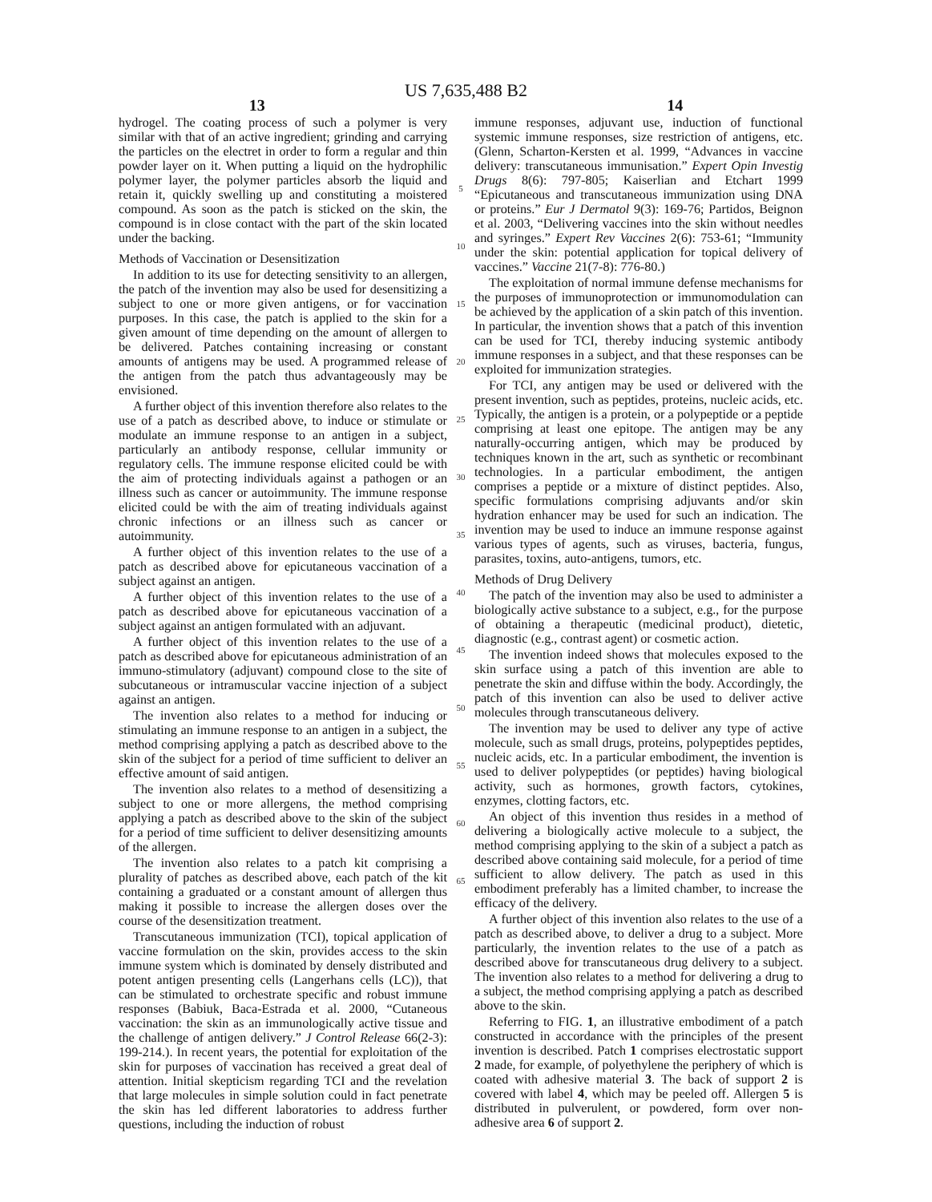US 7,635,488 B2
13 14
hydrogel. The coating process of such a polymer is very similar with that of an active ingredient; grinding and carrying the particles on the electret in order to form a regular and thin powder layer on it. When putting a liquid on the hydrophilic polymer layer, the polymer particles absorb the liquid and retain it, quickly swelling up and constituting a moistered compound. As soon as the patch is sticked on the skin, the compound is in close contact with the part of the skin located under the backing.
Methods of Vaccination or Desensitization
In addition to its use for detecting sensitivity to an allergen, the patch of the invention may also be used for desensitizing a subject to one or more given antigens, or for vaccination purposes. In this case, the patch is applied to the skin for a given amount of time depending on the amount of allergen to be delivered. Patches containing increasing or constant amounts of antigens may be used. A programmed release of the antigen from the patch thus advantageously may be envisioned.
A further object of this invention therefore also relates to the use of a patch as described above, to induce or stimulate or modulate an immune response to an antigen in a subject, particularly an antibody response, cellular immunity or regulatory cells. The immune response elicited could be with the aim of protecting individuals against a pathogen or an illness such as cancer or autoimmunity. The immune response elicited could be with the aim of treating individuals against chronic infections or an illness such as cancer or autoimmunity.
A further object of this invention relates to the use of a patch as described above for epicutaneous vaccination of a subject against an antigen.
A further object of this invention relates to the use of a patch as described above for epicutaneous vaccination of a subject against an antigen formulated with an adjuvant.
A further object of this invention relates to the use of a patch as described above for epicutaneous administration of an immuno-stimulatory (adjuvant) compound close to the site of subcutaneous or intramuscular vaccine injection of a subject against an antigen.
The invention also relates to a method for inducing or stimulating an immune response to an antigen in a subject, the method comprising applying a patch as described above to the skin of the subject for a period of time sufficient to deliver an effective amount of said antigen.
The invention also relates to a method of desensitizing a subject to one or more allergens, the method comprising applying a patch as described above to the skin of the subject for a period of time sufficient to deliver desensitizing amounts of the allergen.
The invention also relates to a patch kit comprising a plurality of patches as described above, each patch of the kit containing a graduated or a constant amount of allergen thus making it possible to increase the allergen doses over the course of the desensitization treatment.
Transcutaneous immunization (TCI), topical application of vaccine formulation on the skin, provides access to the skin immune system which is dominated by densely distributed and potent antigen presenting cells (Langerhans cells (LC)), that can be stimulated to orchestrate specific and robust immune responses (Babiuk, Baca-Estrada et al. 2000, “Cutaneous vaccination: the skin as an immunologically active tissue and the challenge of antigen delivery.” J Control Release 66(2-3): 199-214.). In recent years, the potential for exploitation of the skin for purposes of vaccination has received a great deal of attention. Initial skepticism regarding TCI and the revelation that large molecules in simple solution could in fact penetrate the skin has led different laboratories to address further questions, including the induction of robust
5
10
15
20
25
30
35
40
45
50
55
60
65
immune responses, adjuvant use, induction of functional systemic immune responses, size restriction of antigens, etc. (Glenn, Scharton-Kersten et al. 1999, “Advances in vaccine delivery: transcutaneous immunisation.” Expert Opin Investig Drugs 8(6): 797-805; Kaiserlian and Etchart 1999 “Epicutaneous and transcutaneous immunization using DNA or proteins.” Eur J Dermatol 9(3): 169-76; Partidos, Beignon et al. 2003, “Delivering vaccines into the skin without needles and syringes.” Expert Rev Vaccines 2(6): 753-61; “Immunity under the skin: potential application for topical delivery of vaccines.” Vaccine 21(7-8): 776-80.)
The exploitation of normal immune defense mechanisms for the purposes of immunoprotection or immunomodulation can be achieved by the application of a skin patch of this invention. In particular, the invention shows that a patch of this invention can be used for TCI, thereby inducing systemic antibody immune responses in a subject, and that these responses can be exploited for immunization strategies.
For TCI, any antigen may be used or delivered with the present invention, such as peptides, proteins, nucleic acids, etc. Typically, the antigen is a protein, or a polypeptide or a peptide comprising at least one epitope. The antigen may be any naturally-occurring antigen, which may be produced by techniques known in the art, such as synthetic or recombinant technologies. In a particular embodiment, the antigen comprises a peptide or a mixture of distinct peptides. Also, specific formulations comprising adjuvants and/or skin hydration enhancer may be used for such an indication. The invention may be used to induce an immune response against various types of agents, such as viruses, bacteria, fungus, parasites, toxins, auto-antigens, tumors, etc.
Methods of Drug Delivery
The patch of the invention may also be used to administer a biologically active substance to a subject, e.g., for the purpose of obtaining a therapeutic (medicinal product), dietetic, diagnostic (e.g., contrast agent) or cosmetic action.
The invention indeed shows that molecules exposed to the skin surface using a patch of this invention are able to penetrate the skin and diffuse within the body. Accordingly, the patch of this invention can also be used to deliver active molecules through transcutaneous delivery.
The invention may be used to deliver any type of active molecule, such as small drugs, proteins, polypeptides peptides, nucleic acids, etc. In a particular embodiment, the invention is used to deliver polypeptides (or peptides) having biological activity, such as hormones, growth factors, cytokines, enzymes, clotting factors, etc.
An object of this invention thus resides in a method of delivering a biologically active molecule to a subject, the method comprising applying to the skin of a subject a patch as described above containing said molecule, for a period of time sufficient to allow delivery. The patch as used in this embodiment preferably has a limited chamber, to increase the efficacy of the delivery.
A further object of this invention also relates to the use of a patch as described above, to deliver a drug to a subject. More particularly, the invention relates to the use of a patch as described above for transcutaneous drug delivery to a subject. The invention also relates to a method for delivering a drug to a subject, the method comprising applying a patch as described above to the skin.
Referring to FIG. 1, an illustrative embodiment of a patch constructed in accordance with the principles of the present invention is described. Patch 1 comprises electrostatic support 2 made, for example, of polyethylene the periphery of which is coated with adhesive material 3. The back of support 2 is covered with label 4, which may be peeled off. Allergen 5 is distributed in pulverulent, or powdered, form over non-adhesive area 6 of support 2.